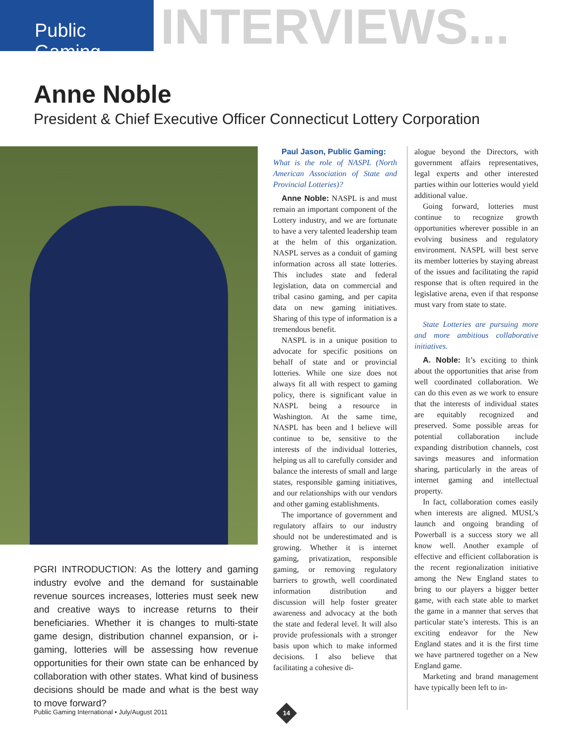Public Gaming
INTERVIEWS...
Anne Noble
President & Chief Executive Officer Connecticut Lottery Corporation
PGRI INTRODUCTION: As the lottery and gaming industry evolve and the demand for sustainable revenue sources increases, lotteries must seek new and creative ways to increase returns to their beneficiaries. Whether it is changes to multi-state game design, distribution channel expansion, or i-gaming, lotteries will be assessing how revenue opportunities for their own state can be enhanced by collaboration with other states. What kind of business decisions should be made and what is the best way to move forward?
Paul Jason, Public Gaming:
What is the role of NASPL (North American Association of State and Provincial Lotteries)?
Anne Noble: NASPL is and must remain an important component of the Lottery industry, and we are fortunate to have a very talented leadership team at the helm of this organization. NASPL serves as a conduit of gaming information across all state lotteries. This includes state and federal legislation, data on commercial and tribal casino gaming, and per capita data on new gaming initiatives. Sharing of this type of information is a tremendous benefit.
NASPL is in a unique position to advocate for specific positions on behalf of state and or provincial lotteries. While one size does not always fit all with respect to gaming policy, there is significant value in NASPL being a resource in Washington. At the same time, NASPL has been and I believe will continue to be, sensitive to the interests of the individual lotteries, helping us all to carefully consider and balance the interests of small and large states, responsible gaming initiatives, and our relationships with our vendors and other gaming establishments.
The importance of government and regulatory affairs to our industry should not be underestimated and is growing. Whether it is internet gaming, privatization, responsible gaming, or removing regulatory barriers to growth, well coordinated information distribution and discussion will help foster greater awareness and advocacy at the both the state and federal level. It will also provide professionals with a stronger basis upon which to make informed decisions. I also believe that facilitating a cohesive di-
alogue beyond the Directors, with government affairs representatives, legal experts and other interested parties within our lotteries would yield additional value.
Going forward, lotteries must continue to recognize growth opportunities wherever possible in an evolving business and regulatory environment. NASPL will best serve its member lotteries by staying abreast of the issues and facilitating the rapid response that is often required in the legislative arena, even if that response must vary from state to state.
State Lotteries are pursuing more and more ambitious collaborative initiatives.
A. Noble: It’s exciting to think about the opportunities that arise from well coordinated collaboration. We can do this even as we work to ensure that the interests of individual states are equitably recognized and preserved. Some possible areas for potential collaboration include expanding distribution channels, cost savings measures and information sharing, particularly in the areas of internet gaming and intellectual property.
In fact, collaboration comes easily when interests are aligned. MUSL’s launch and ongoing branding of Powerball is a success story we all know well. Another example of effective and efficient collaboration is the recent regionalization initiative among the New England states to bring to our players a bigger better game, with each state able to market the game in a manner that serves that particular state’s interests. This is an exciting endeavor for the New England states and it is the first time we have partnered together on a New England game.
Marketing and brand management have typically been left to in-
Public Gaming International • July/August 2011
14